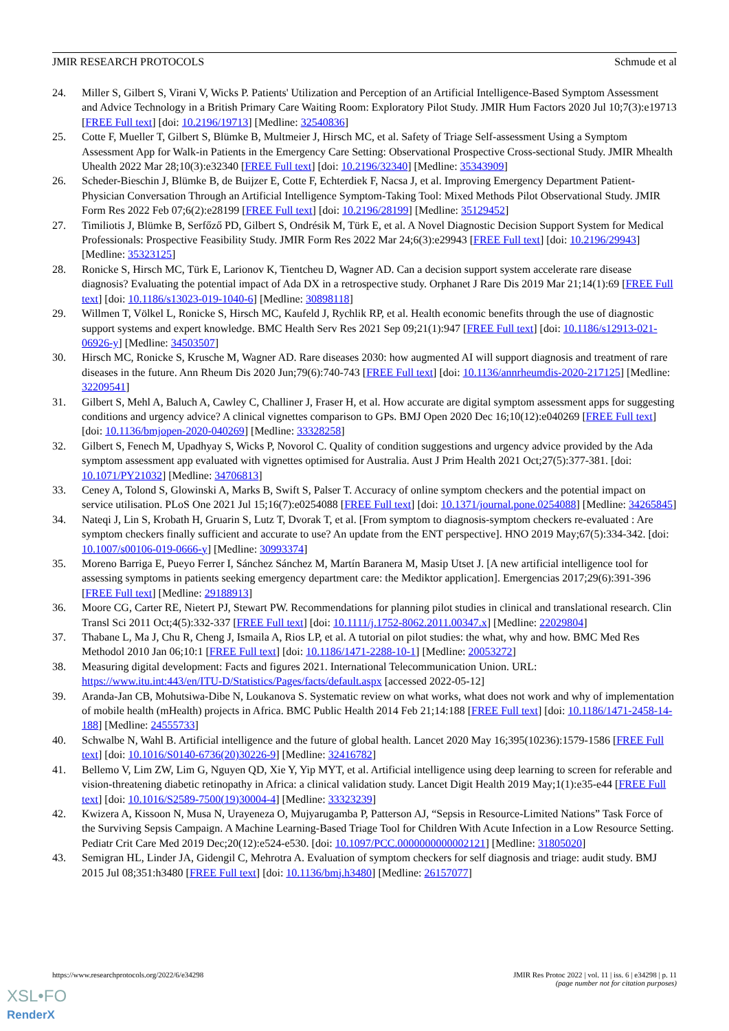JMIR RESEARCH PROTOCOLS Schmude et al
24. Miller S, Gilbert S, Virani V, Wicks P. Patients' Utilization and Perception of an Artificial Intelligence-Based Symptom Assessment and Advice Technology in a British Primary Care Waiting Room: Exploratory Pilot Study. JMIR Hum Factors 2020 Jul 10;7(3):e19713 [FREE Full text] [doi: 10.2196/19713] [Medline: 32540836]
25. Cotte F, Mueller T, Gilbert S, Blümke B, Multmeier J, Hirsch MC, et al. Safety of Triage Self-assessment Using a Symptom Assessment App for Walk-in Patients in the Emergency Care Setting: Observational Prospective Cross-sectional Study. JMIR Mhealth Uhealth 2022 Mar 28;10(3):e32340 [FREE Full text] [doi: 10.2196/32340] [Medline: 35343909]
26. Scheder-Bieschin J, Blümke B, de Buijzer E, Cotte F, Echterdiek F, Nacsa J, et al. Improving Emergency Department Patient-Physician Conversation Through an Artificial Intelligence Symptom-Taking Tool: Mixed Methods Pilot Observational Study. JMIR Form Res 2022 Feb 07;6(2):e28199 [FREE Full text] [doi: 10.2196/28199] [Medline: 35129452]
27. Timiliotis J, Blümke B, Serfőző PD, Gilbert S, Ondrésik M, Türk E, et al. A Novel Diagnostic Decision Support System for Medical Professionals: Prospective Feasibility Study. JMIR Form Res 2022 Mar 24;6(3):e29943 [FREE Full text] [doi: 10.2196/29943] [Medline: 35323125]
28. Ronicke S, Hirsch MC, Türk E, Larionov K, Tientcheu D, Wagner AD. Can a decision support system accelerate rare disease diagnosis? Evaluating the potential impact of Ada DX in a retrospective study. Orphanet J Rare Dis 2019 Mar 21;14(1):69 [FREE Full text] [doi: 10.1186/s13023-019-1040-6] [Medline: 30898118]
29. Willmen T, Völkel L, Ronicke S, Hirsch MC, Kaufeld J, Rychlik RP, et al. Health economic benefits through the use of diagnostic support systems and expert knowledge. BMC Health Serv Res 2021 Sep 09;21(1):947 [FREE Full text] [doi: 10.1186/s12913-021-06926-y] [Medline: 34503507]
30. Hirsch MC, Ronicke S, Krusche M, Wagner AD. Rare diseases 2030: how augmented AI will support diagnosis and treatment of rare diseases in the future. Ann Rheum Dis 2020 Jun;79(6):740-743 [FREE Full text] [doi: 10.1136/annrheumdis-2020-217125] [Medline: 32209541]
31. Gilbert S, Mehl A, Baluch A, Cawley C, Challiner J, Fraser H, et al. How accurate are digital symptom assessment apps for suggesting conditions and urgency advice? A clinical vignettes comparison to GPs. BMJ Open 2020 Dec 16;10(12):e040269 [FREE Full text] [doi: 10.1136/bmjopen-2020-040269] [Medline: 33328258]
32. Gilbert S, Fenech M, Upadhyay S, Wicks P, Novorol C. Quality of condition suggestions and urgency advice provided by the Ada symptom assessment app evaluated with vignettes optimised for Australia. Aust J Prim Health 2021 Oct;27(5):377-381. [doi: 10.1071/PY21032] [Medline: 34706813]
33. Ceney A, Tolond S, Glowinski A, Marks B, Swift S, Palser T. Accuracy of online symptom checkers and the potential impact on service utilisation. PLoS One 2021 Jul 15;16(7):e0254088 [FREE Full text] [doi: 10.1371/journal.pone.0254088] [Medline: 34265845]
34. Nateqi J, Lin S, Krobath H, Gruarin S, Lutz T, Dvorak T, et al. [From symptom to diagnosis-symptom checkers re-evaluated : Are symptom checkers finally sufficient and accurate to use? An update from the ENT perspective]. HNO 2019 May;67(5):334-342. [doi: 10.1007/s00106-019-0666-y] [Medline: 30993374]
35. Moreno Barriga E, Pueyo Ferrer I, Sánchez Sánchez M, Martín Baranera M, Masip Utset J. [A new artificial intelligence tool for assessing symptoms in patients seeking emergency department care: the Mediktor application]. Emergencias 2017;29(6):391-396 [FREE Full text] [Medline: 29188913]
36. Moore CG, Carter RE, Nietert PJ, Stewart PW. Recommendations for planning pilot studies in clinical and translational research. Clin Transl Sci 2011 Oct;4(5):332-337 [FREE Full text] [doi: 10.1111/j.1752-8062.2011.00347.x] [Medline: 22029804]
37. Thabane L, Ma J, Chu R, Cheng J, Ismaila A, Rios LP, et al. A tutorial on pilot studies: the what, why and how. BMC Med Res Methodol 2010 Jan 06;10:1 [FREE Full text] [doi: 10.1186/1471-2288-10-1] [Medline: 20053272]
38. Measuring digital development: Facts and figures 2021. International Telecommunication Union. URL: https://www.itu.int:443/en/ITU-D/Statistics/Pages/facts/default.aspx [accessed 2022-05-12]
39. Aranda-Jan CB, Mohutsiwa-Dibe N, Loukanova S. Systematic review on what works, what does not work and why of implementation of mobile health (mHealth) projects in Africa. BMC Public Health 2014 Feb 21;14:188 [FREE Full text] [doi: 10.1186/1471-2458-14-188] [Medline: 24555733]
40. Schwalbe N, Wahl B. Artificial intelligence and the future of global health. Lancet 2020 May 16;395(10236):1579-1586 [FREE Full text] [doi: 10.1016/S0140-6736(20)30226-9] [Medline: 32416782]
41. Bellemo V, Lim ZW, Lim G, Nguyen QD, Xie Y, Yip MYT, et al. Artificial intelligence using deep learning to screen for referable and vision-threatening diabetic retinopathy in Africa: a clinical validation study. Lancet Digit Health 2019 May;1(1):e35-e44 [FREE Full text] [doi: 10.1016/S2589-7500(19)30004-4] [Medline: 33323239]
42. Kwizera A, Kissoon N, Musa N, Urayeneza O, Mujyarugamba P, Patterson AJ, “Sepsis in Resource-Limited Nations” Task Force of the Surviving Sepsis Campaign. A Machine Learning-Based Triage Tool for Children With Acute Infection in a Low Resource Setting. Pediatr Crit Care Med 2019 Dec;20(12):e524-e530. [doi: 10.1097/PCC.0000000000002121] [Medline: 31805020]
43. Semigran HL, Linder JA, Gidengil C, Mehrotra A. Evaluation of symptom checkers for self diagnosis and triage: audit study. BMJ 2015 Jul 08;351:h3480 [FREE Full text] [doi: 10.1136/bmj.h3480] [Medline: 26157077]
https://www.researchprotocols.org/2022/6/e34298 JMIR Res Protoc 2022 | vol. 11 | iss. 6 | e34298 | p. 11
(page number not for citation purposes)
XSL•FO
RenderX